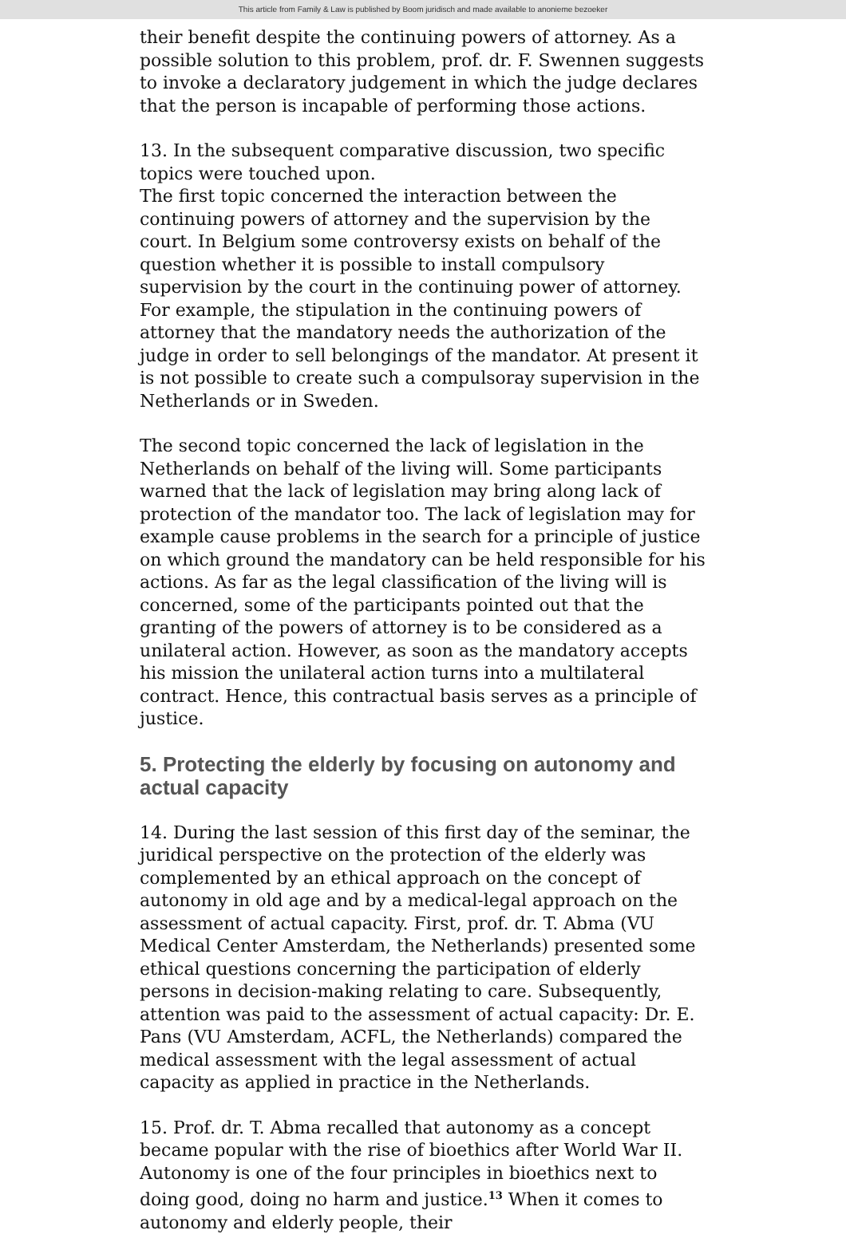This article from Family & Law is published by Boom juridisch and made available to anonieme bezoeker
their benefit despite the continuing powers of attorney. As a possible solution to this problem, prof. dr. F. Swennen suggests to invoke a declaratory judgement in which the judge declares that the person is incapable of performing those actions.
13. In the subsequent comparative discussion, two specific topics were touched upon.
The first topic concerned the interaction between the continuing powers of attorney and the supervision by the court. In Belgium some controversy exists on behalf of the question whether it is possible to install compulsory supervision by the court in the continuing power of attorney. For example, the stipulation in the continuing powers of attorney that the mandatory needs the authorization of the judge in order to sell belongings of the mandator. At present it is not possible to create such a compulsoray supervision in the Netherlands or in Sweden.
The second topic concerned the lack of legislation in the Netherlands on behalf of the living will. Some participants warned that the lack of legislation may bring along lack of protection of the mandator too. The lack of legislation may for example cause problems in the search for a principle of justice on which ground the mandatory can be held responsible for his actions. As far as the legal classification of the living will is concerned, some of the participants pointed out that the granting of the powers of attorney is to be considered as a unilateral action. However, as soon as the mandatory accepts his mission the unilateral action turns into a multilateral contract. Hence, this contractual basis serves as a principle of justice.
5. Protecting the elderly by focusing on autonomy and actual capacity
14. During the last session of this first day of the seminar, the juridical perspective on the protection of the elderly was complemented by an ethical approach on the concept of autonomy in old age and by a medical-legal approach on the assessment of actual capacity. First, prof. dr. T. Abma (VU Medical Center Amsterdam, the Netherlands) presented some ethical questions concerning the participation of elderly persons in decision-making relating to care. Subsequently, attention was paid to the assessment of actual capacity: Dr. E. Pans (VU Amsterdam, ACFL, the Netherlands) compared the medical assessment with the legal assessment of actual capacity as applied in practice in the Netherlands.
15. Prof. dr. T. Abma recalled that autonomy as a concept became popular with the rise of bioethics after World War II. Autonomy is one of the four principles in bioethics next to doing good, doing no harm and justice.<sup>13</sup> When it comes to autonomy and elderly people, their